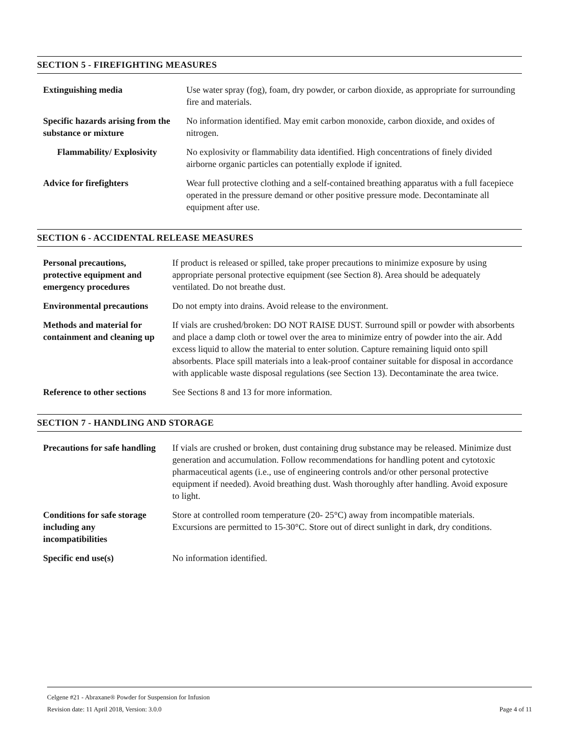SECTION 5 - FIREFIGHTING MEASURES
| Extinguishing media | Use water spray (fog), foam, dry powder, or carbon dioxide, as appropriate for surrounding fire and materials. |
| Specific hazards arising from the substance or mixture | No information identified. May emit carbon monoxide, carbon dioxide, and oxides of nitrogen. |
| Flammability/ Explosivity | No explosivity or flammability data identified. High concentrations of finely divided airborne organic particles can potentially explode if ignited. |
| Advice for firefighters | Wear full protective clothing and a self-contained breathing apparatus with a full facepiece operated in the pressure demand or other positive pressure mode. Decontaminate all equipment after use. |
SECTION 6 - ACCIDENTAL RELEASE MEASURES
| Personal precautions, protective equipment and emergency procedures | If product is released or spilled, take proper precautions to minimize exposure by using appropriate personal protective equipment (see Section 8). Area should be adequately ventilated. Do not breathe dust. |
| Environmental precautions | Do not empty into drains. Avoid release to the environment. |
| Methods and material for containment and cleaning up | If vials are crushed/broken: DO NOT RAISE DUST. Surround spill or powder with absorbents and place a damp cloth or towel over the area to minimize entry of powder into the air. Add excess liquid to allow the material to enter solution. Capture remaining liquid onto spill absorbents. Place spill materials into a leak-proof container suitable for disposal in accordance with applicable waste disposal regulations (see Section 13). Decontaminate the area twice. |
| Reference to other sections | See Sections 8 and 13 for more information. |
SECTION 7 - HANDLING AND STORAGE
| Precautions for safe handling | If vials are crushed or broken, dust containing drug substance may be released. Minimize dust generation and accumulation. Follow recommendations for handling potent and cytotoxic pharmaceutical agents (i.e., use of engineering controls and/or other personal protective equipment if needed). Avoid breathing dust. Wash thoroughly after handling. Avoid exposure to light. |
| Conditions for safe storage including any incompatibilities | Store at controlled room temperature (20- 25°C) away from incompatible materials. Excursions are permitted to 15-30°C. Store out of direct sunlight in dark, dry conditions. |
| Specific end use(s) | No information identified. |
Celgene #21 - Abraxane® Powder for Suspension for Infusion
Page 4 of 11 Revision date: 11 April 2018, Version: 3.0.0